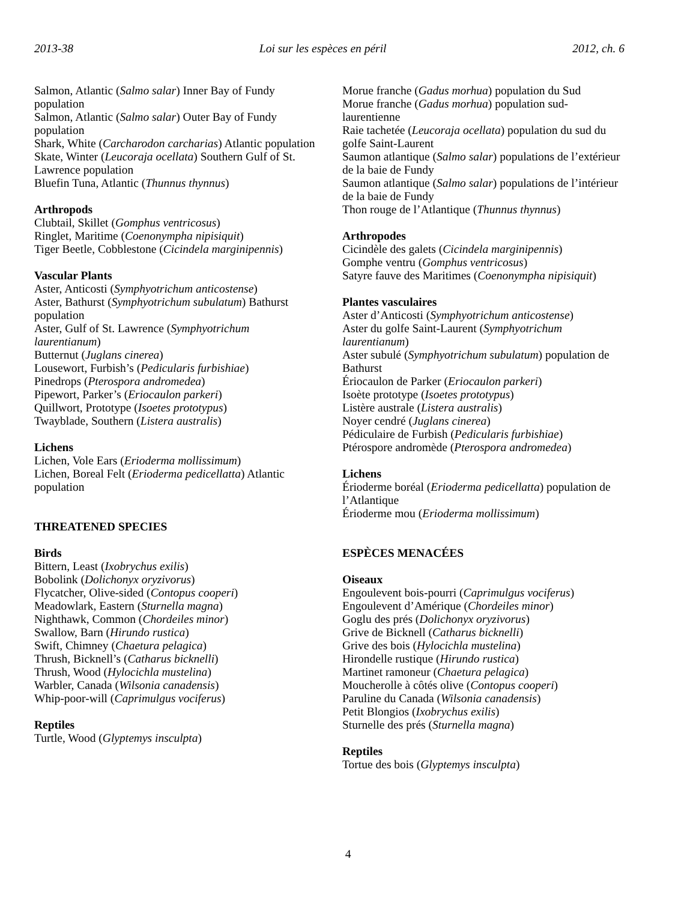2013-38 Loi sur les espèces en péril 2012, ch. 6
Salmon, Atlantic (Salmo salar) Inner Bay of Fundy population
Salmon, Atlantic (Salmo salar) Outer Bay of Fundy population
Shark, White (Carcharodon carcharias) Atlantic population
Skate, Winter (Leucoraja ocellata) Southern Gulf of St. Lawrence population
Bluefin Tuna, Atlantic (Thunnus thynnus)
Arthropods
Clubtail, Skillet (Gomphus ventricosus)
Ringlet, Maritime (Coenonympha nipisiquit)
Tiger Beetle, Cobblestone (Cicindela marginipennis)
Vascular Plants
Aster, Anticosti (Symphyotrichum anticostense)
Aster, Bathurst (Symphyotrichum subulatum) Bathurst population
Aster, Gulf of St. Lawrence (Symphyotrichum laurentianum)
Butternut (Juglans cinerea)
Lousewort, Furbish’s (Pedicularis furbishiae)
Pinedrops (Pterospora andromedea)
Pipewort, Parker’s (Eriocaulon parkeri)
Quillwort, Prototype (Isoetes prototypus)
Twayblade, Southern (Listera australis)
Lichens
Lichen, Vole Ears (Erioderma mollissimum)
Lichen, Boreal Felt (Erioderma pedicellatta) Atlantic population
THREATENED SPECIES
Birds
Bittern, Least (Ixobrychus exilis)
Bobolink (Dolichonyx oryzivorus)
Flycatcher, Olive-sided (Contopus cooperi)
Meadowlark, Eastern (Sturnella magna)
Nighthawk, Common (Chordeiles minor)
Swallow, Barn (Hirundo rustica)
Swift, Chimney (Chaetura pelagica)
Thrush, Bicknell’s (Catharus bicknelli)
Thrush, Wood (Hylocichla mustelina)
Warbler, Canada (Wilsonia canadensis)
Whip-poor-will (Caprimulgus vociferus)
Reptiles
Turtle, Wood (Glyptemys insculpta)
Morue franche (Gadus morhua) population du Sud
Morue franche (Gadus morhua) population sud-laurentienne
Raie tachetée (Leucoraja ocellata) population du sud du golfe Saint-Laurent
Saumon atlantique (Salmo salar) populations de l’extérieur de la baie de Fundy
Saumon atlantique (Salmo salar) populations de l’intérieur de la baie de Fundy
Thon rouge de l’Atlantique (Thunnus thynnus)
Arthropodes
Cicindèle des galets (Cicindela marginipennis)
Gomphe ventru (Gomphus ventricosus)
Satyre fauve des Maritimes (Coenonympha nipisiquit)
Plantes vasculaires
Aster d’Anticosti (Symphyotrichum anticostense)
Aster du golfe Saint-Laurent (Symphyotrichum laurentianum)
Aster subulé (Symphyotrichum subulatum) population de Bathurst
Ériocaulon de Parker (Eriocaulon parkeri)
Isoète prototype (Isoetes prototypus)
Listère australe (Listera australis)
Noyer cendré (Juglans cinerea)
Pédiculaire de Furbish (Pedicularis furbishiae)
Ptérospore andromède (Pterospora andromedea)
Lichens
Érioderme boréal (Erioderma pedicellatta) population de l’Atlantique
Érioderme mou (Erioderma mollissimum)
ESPÈCES MENACÉES
Oiseaux
Engoulevent bois-pourri (Caprimulgus vociferus)
Engoulevent d’Amérique (Chordeiles minor)
Goglu des prés (Dolichonyx oryzivorus)
Grive de Bicknell (Catharus bicknelli)
Grive des bois (Hylocichla mustelina)
Hirondelle rustique (Hirundo rustica)
Martinet ramoneur (Chaetura pelagica)
Moucherolle à côtés olive (Contopus cooperi)
Paruline du Canada (Wilsonia canadensis)
Petit Blongios (Ixobrychus exilis)
Sturnelle des prés (Sturnella magna)
Reptiles
Tortue des bois (Glyptemys insculpta)
4